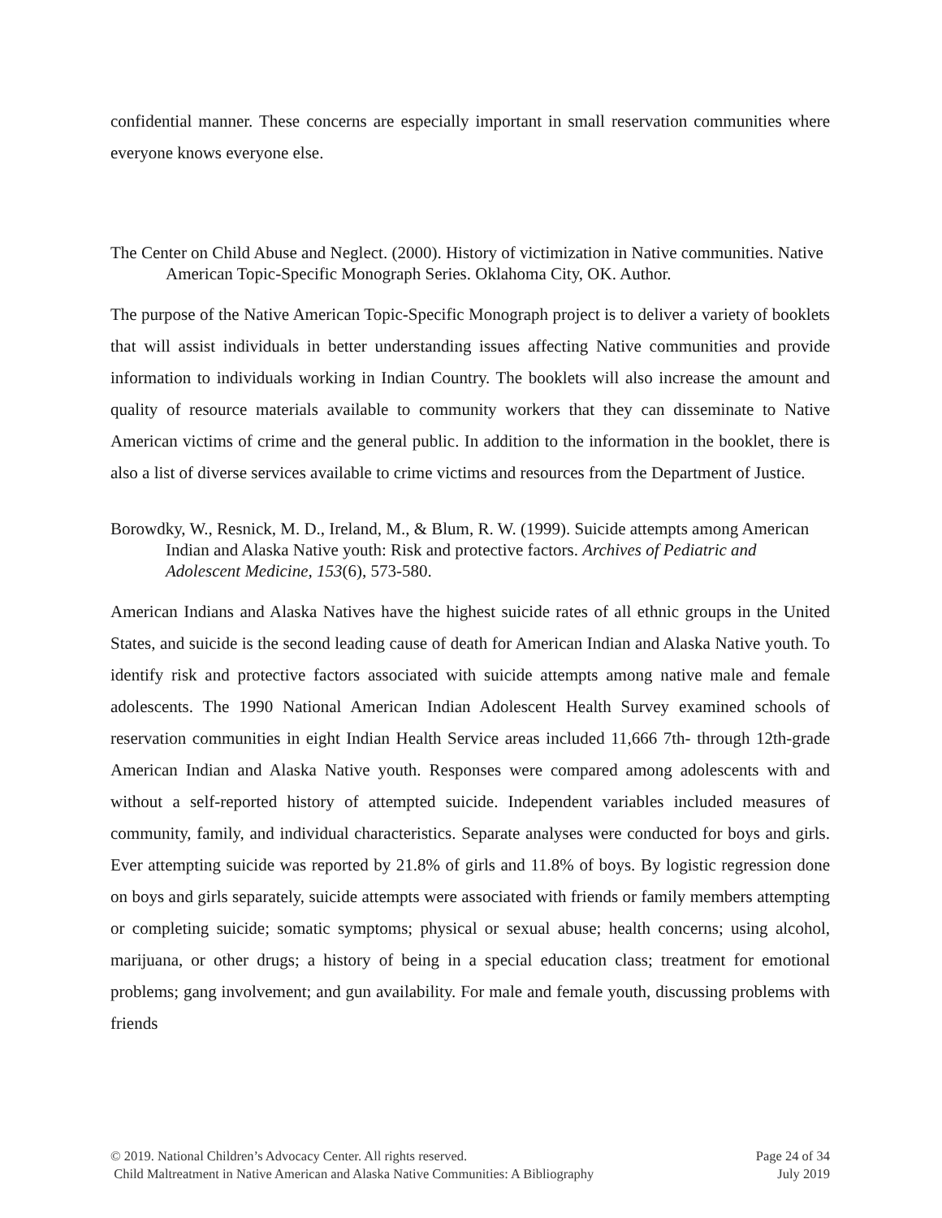confidential manner. These concerns are especially important in small reservation communities where everyone knows everyone else.
The Center on Child Abuse and Neglect. (2000). History of victimization in Native communities. Native American Topic-Specific Monograph Series. Oklahoma City, OK. Author.
The purpose of the Native American Topic-Specific Monograph project is to deliver a variety of booklets that will assist individuals in better understanding issues affecting Native communities and provide information to individuals working in Indian Country. The booklets will also increase the amount and quality of resource materials available to community workers that they can disseminate to Native American victims of crime and the general public. In addition to the information in the booklet, there is also a list of diverse services available to crime victims and resources from the Department of Justice.
Borowdky, W., Resnick, M. D., Ireland, M., & Blum, R. W. (1999). Suicide attempts among American Indian and Alaska Native youth: Risk and protective factors. Archives of Pediatric and Adolescent Medicine, 153(6), 573-580.
American Indians and Alaska Natives have the highest suicide rates of all ethnic groups in the United States, and suicide is the second leading cause of death for American Indian and Alaska Native youth. To identify risk and protective factors associated with suicide attempts among native male and female adolescents. The 1990 National American Indian Adolescent Health Survey examined schools of reservation communities in eight Indian Health Service areas included 11,666 7th- through 12th-grade American Indian and Alaska Native youth. Responses were compared among adolescents with and without a self-reported history of attempted suicide. Independent variables included measures of community, family, and individual characteristics. Separate analyses were conducted for boys and girls. Ever attempting suicide was reported by 21.8% of girls and 11.8% of boys. By logistic regression done on boys and girls separately, suicide attempts were associated with friends or family members attempting or completing suicide; somatic symptoms; physical or sexual abuse; health concerns; using alcohol, marijuana, or other drugs; a history of being in a special education class; treatment for emotional problems; gang involvement; and gun availability. For male and female youth, discussing problems with friends
© 2019. National Children’s Advocacy Center. All rights reserved.
Child Maltreatment in Native American and Alaska Native Communities: A Bibliography
Page 24 of 34
July 2019